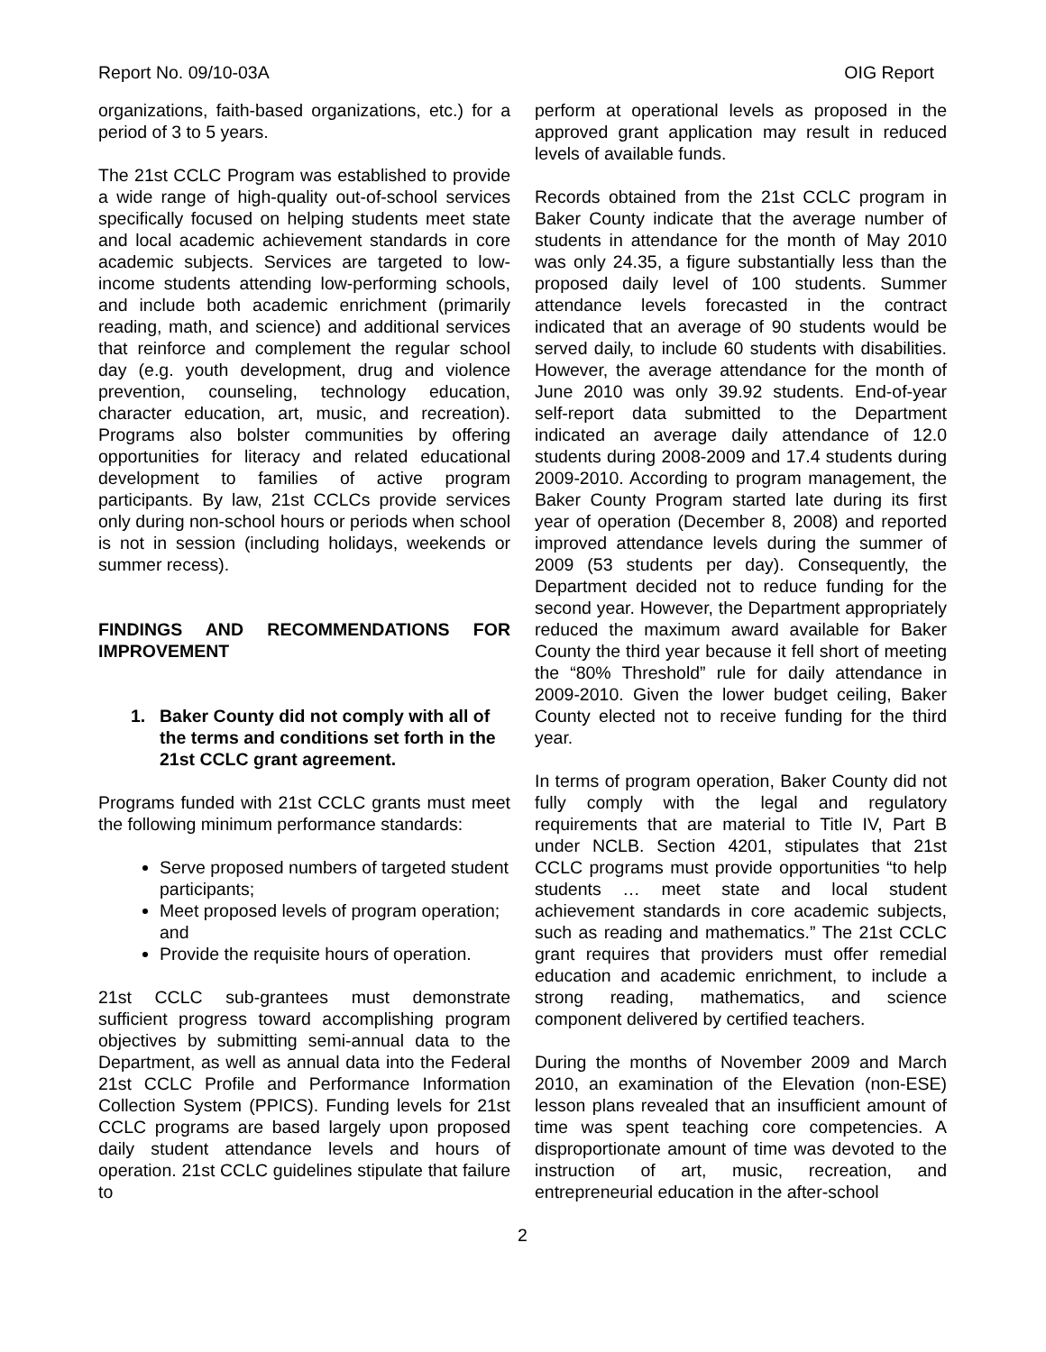Report No. 09/10-03A OIG Report
organizations, faith-based organizations, etc.) for a period of 3 to 5 years.
The 21st CCLC Program was established to provide a wide range of high-quality out-of-school services specifically focused on helping students meet state and local academic achievement standards in core academic subjects. Services are targeted to low-income students attending low-performing schools, and include both academic enrichment (primarily reading, math, and science) and additional services that reinforce and complement the regular school day (e.g. youth development, drug and violence prevention, counseling, technology education, character education, art, music, and recreation). Programs also bolster communities by offering opportunities for literacy and related educational development to families of active program participants. By law, 21st CCLCs provide services only during non-school hours or periods when school is not in session (including holidays, weekends or summer recess).
FINDINGS AND RECOMMENDATIONS FOR IMPROVEMENT
1. Baker County did not comply with all of the terms and conditions set forth in the 21st CCLC grant agreement.
Programs funded with 21st CCLC grants must meet the following minimum performance standards:
Serve proposed numbers of targeted student participants;
Meet proposed levels of program operation; and
Provide the requisite hours of operation.
21st CCLC sub-grantees must demonstrate sufficient progress toward accomplishing program objectives by submitting semi-annual data to the Department, as well as annual data into the Federal 21st CCLC Profile and Performance Information Collection System (PPICS). Funding levels for 21st CCLC programs are based largely upon proposed daily student attendance levels and hours of operation. 21st CCLC guidelines stipulate that failure to
perform at operational levels as proposed in the approved grant application may result in reduced levels of available funds.
Records obtained from the 21st CCLC program in Baker County indicate that the average number of students in attendance for the month of May 2010 was only 24.35, a figure substantially less than the proposed daily level of 100 students. Summer attendance levels forecasted in the contract indicated that an average of 90 students would be served daily, to include 60 students with disabilities. However, the average attendance for the month of June 2010 was only 39.92 students. End-of-year self-report data submitted to the Department indicated an average daily attendance of 12.0 students during 2008-2009 and 17.4 students during 2009-2010. According to program management, the Baker County Program started late during its first year of operation (December 8, 2008) and reported improved attendance levels during the summer of 2009 (53 students per day). Consequently, the Department decided not to reduce funding for the second year. However, the Department appropriately reduced the maximum award available for Baker County the third year because it fell short of meeting the “80% Threshold” rule for daily attendance in 2009-2010. Given the lower budget ceiling, Baker County elected not to receive funding for the third year.
In terms of program operation, Baker County did not fully comply with the legal and regulatory requirements that are material to Title IV, Part B under NCLB. Section 4201, stipulates that 21st CCLC programs must provide opportunities “to help students … meet state and local student achievement standards in core academic subjects, such as reading and mathematics.” The 21st CCLC grant requires that providers must offer remedial education and academic enrichment, to include a strong reading, mathematics, and science component delivered by certified teachers.
During the months of November 2009 and March 2010, an examination of the Elevation (non-ESE) lesson plans revealed that an insufficient amount of time was spent teaching core competencies. A disproportionate amount of time was devoted to the instruction of art, music, recreation, and entrepreneurial education in the after-school
2